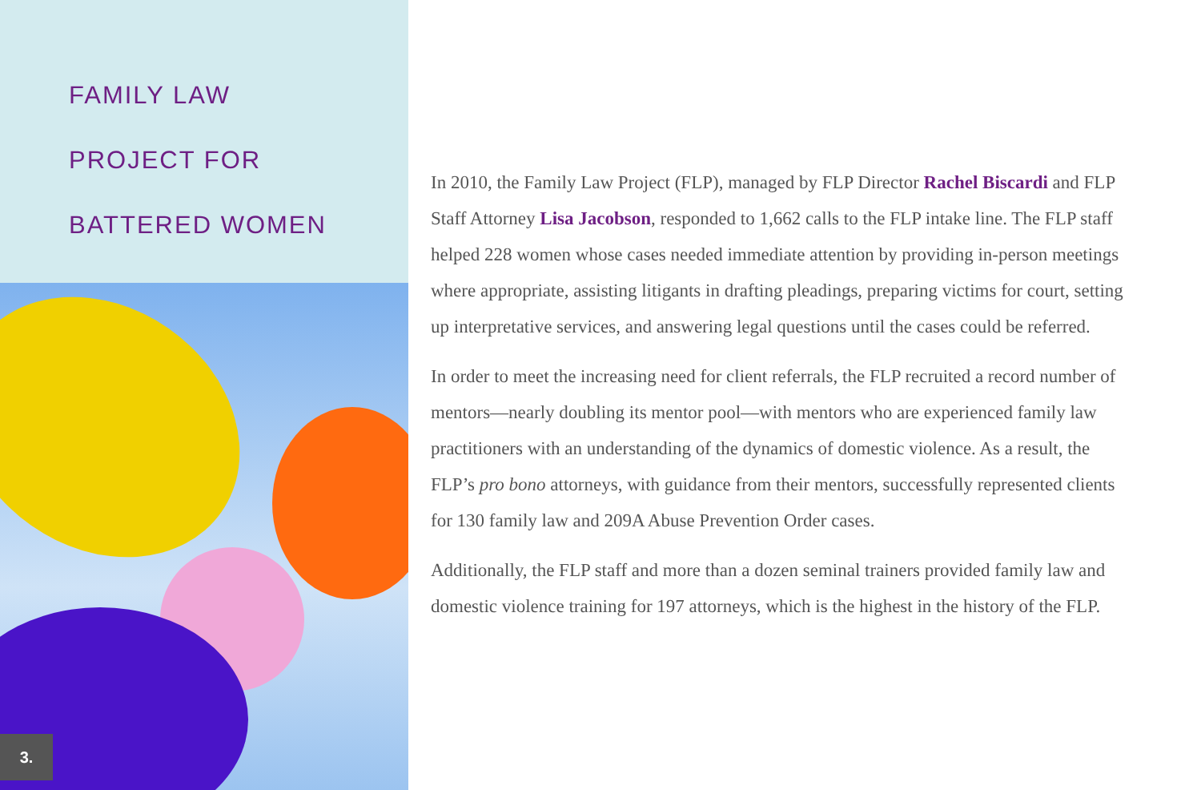FAMILY LAW
PROJECT FOR
BATTERED WOMEN
3.
In 2010, the Family Law Project (FLP), managed by FLP Director Rachel Biscardi and FLP Staff Attorney Lisa Jacobson, responded to 1,662 calls to the FLP intake line. The FLP staff helped 228 women whose cases needed immediate attention by providing in-person meetings where appropriate, assisting litigants in drafting pleadings, preparing victims for court, setting up interpretative services, and answering legal questions until the cases could be referred.
In order to meet the increasing need for client referrals, the FLP recruited a record number of mentors—nearly doubling its mentor pool—with mentors who are experienced family law practitioners with an understanding of the dynamics of domestic violence. As a result, the FLP’s pro bono attorneys, with guidance from their mentors, successfully represented clients for 130 family law and 209A Abuse Prevention Order cases.
Additionally, the FLP staff and more than a dozen seminal trainers provided family law and domestic violence training for 197 attorneys, which is the highest in the history of the FLP.